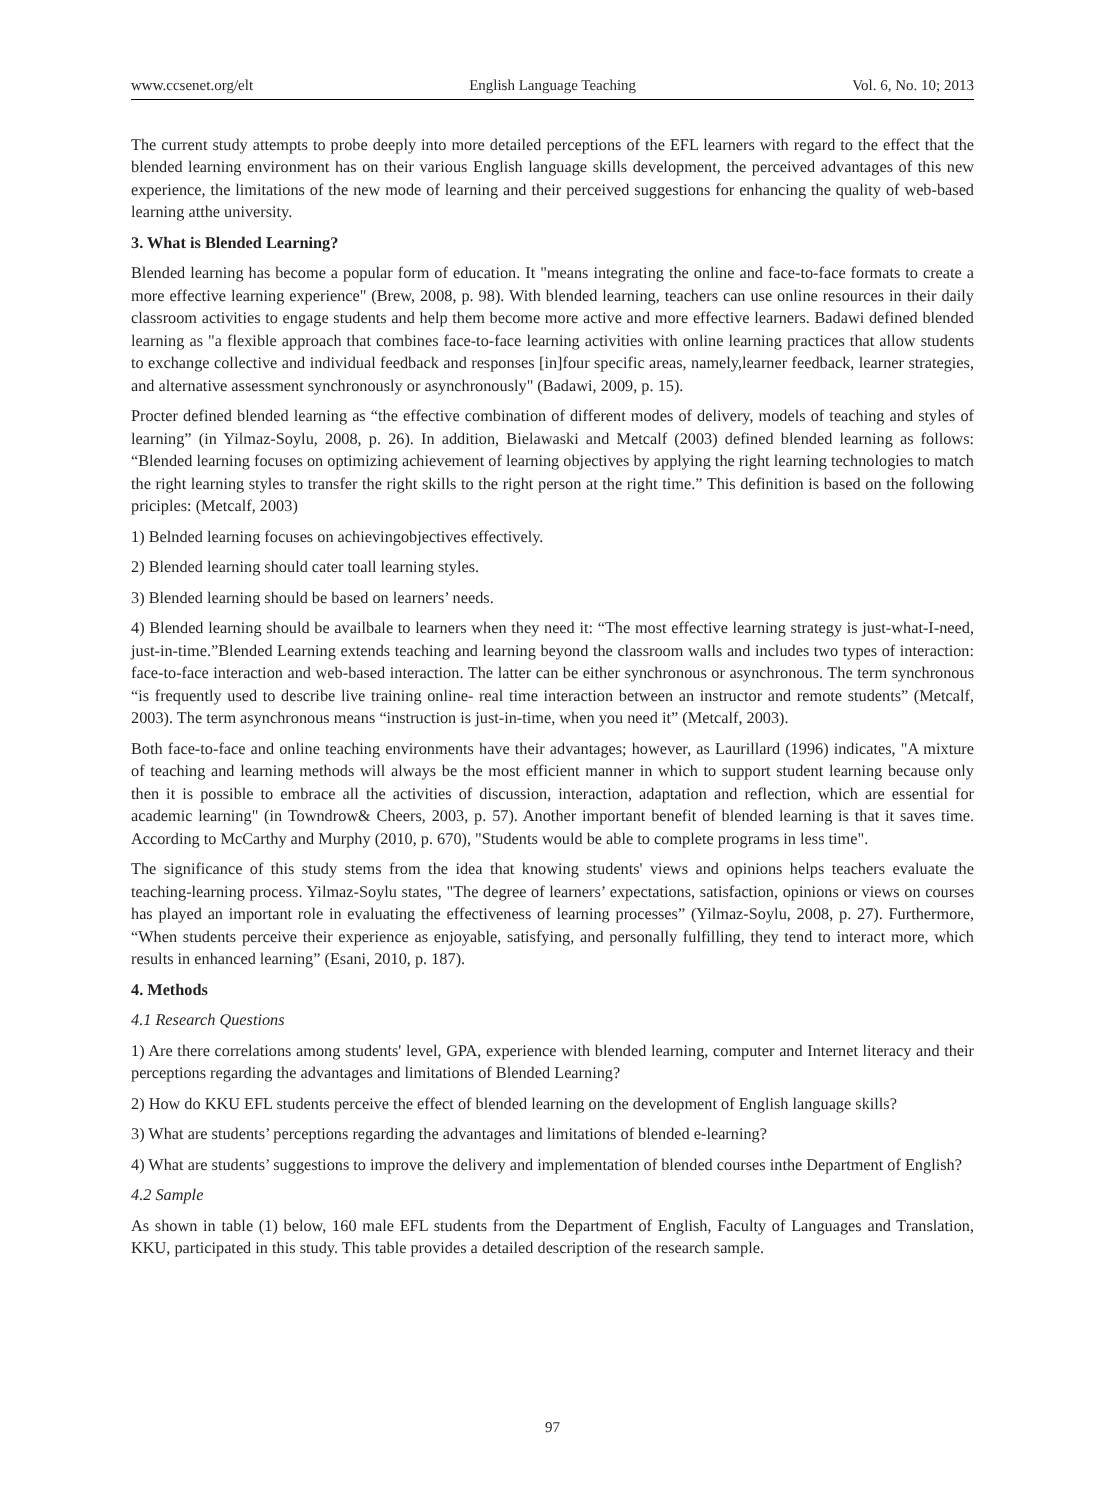www.ccsenet.org/elt English Language Teaching Vol. 6, No. 10; 2013
The current study attempts to probe deeply into more detailed perceptions of the EFL learners with regard to the effect that the blended learning environment has on their various English language skills development, the perceived advantages of this new experience, the limitations of the new mode of learning and their perceived suggestions for enhancing the quality of web-based learning atthe university.
3. What is Blended Learning?
Blended learning has become a popular form of education. It "means integrating the online and face-to-face formats to create a more effective learning experience" (Brew, 2008, p. 98). With blended learning, teachers can use online resources in their daily classroom activities to engage students and help them become more active and more effective learners. Badawi defined blended learning as "a flexible approach that combines face-to-face learning activities with online learning practices that allow students to exchange collective and individual feedback and responses [in]four specific areas, namely,learner feedback, learner strategies, and alternative assessment synchronously or asynchronously" (Badawi, 2009, p. 15).
Procter defined blended learning as “the effective combination of different modes of delivery, models of teaching and styles of learning” (in Yilmaz-Soylu, 2008, p. 26). In addition, Bielawaski and Metcalf (2003) defined blended learning as follows: “Blended learning focuses on optimizing achievement of learning objectives by applying the right learning technologies to match the right learning styles to transfer the right skills to the right person at the right time.” This definition is based on the following priciples: (Metcalf, 2003)
1) Belnded learning focuses on achievingobjectives effectively.
2) Blended learning should cater toall learning styles.
3) Blended learning should be based on learners’ needs.
4) Blended learning should be availbale to learners when they need it: “The most effective learning strategy is just-what-I-need, just-in-time.”Blended Learning extends teaching and learning beyond the classroom walls and includes two types of interaction: face-to-face interaction and web-based interaction. The latter can be either synchronous or asynchronous. The term synchronous “is frequently used to describe live training online- real time interaction between an instructor and remote students” (Metcalf, 2003). The term asynchronous means “instruction is just-in-time, when you need it” (Metcalf, 2003).
Both face-to-face and online teaching environments have their advantages; however, as Laurillard (1996) indicates, "A mixture of teaching and learning methods will always be the most efficient manner in which to support student learning because only then it is possible to embrace all the activities of discussion, interaction, adaptation and reflection, which are essential for academic learning" (in Towndrow& Cheers, 2003, p. 57). Another important benefit of blended learning is that it saves time. According to McCarthy and Murphy (2010, p. 670), "Students would be able to complete programs in less time".
The significance of this study stems from the idea that knowing students' views and opinions helps teachers evaluate the teaching-learning process. Yilmaz-Soylu states, "The degree of learners’ expectations, satisfaction, opinions or views on courses has played an important role in evaluating the effectiveness of learning processes” (Yilmaz-Soylu, 2008, p. 27). Furthermore, “When students perceive their experience as enjoyable, satisfying, and personally fulfilling, they tend to interact more, which results in enhanced learning” (Esani, 2010, p. 187).
4. Methods
4.1 Research Questions
1) Are there correlations among students' level, GPA, experience with blended learning, computer and Internet literacy and their perceptions regarding the advantages and limitations of Blended Learning?
2) How do KKU EFL students perceive the effect of blended learning on the development of English language skills?
3) What are students’ perceptions regarding the advantages and limitations of blended e-learning?
4) What are students’ suggestions to improve the delivery and implementation of blended courses inthe Department of English?
4.2 Sample
As shown in table (1) below, 160 male EFL students from the Department of English, Faculty of Languages and Translation, KKU, participated in this study. This table provides a detailed description of the research sample.
97